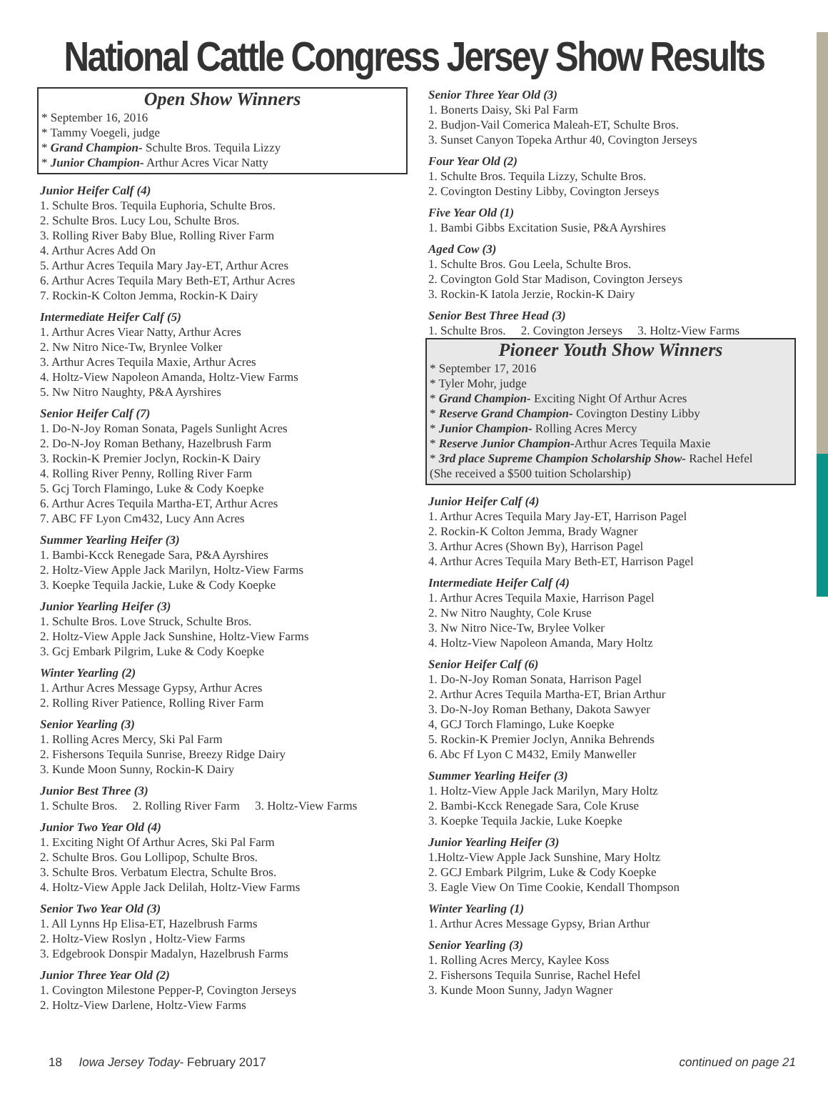National Cattle Congress Jersey Show Results
Open Show Winners
* September 16, 2016
* Tammy Voegeli, judge
* Grand Champion- Schulte Bros. Tequila Lizzy
* Junior Champion- Arthur Acres Vicar Natty
Junior Heifer Calf (4)
1. Schulte Bros. Tequila Euphoria, Schulte Bros.
2. Schulte Bros. Lucy Lou, Schulte Bros.
3. Rolling River Baby Blue, Rolling River Farm
4. Arthur Acres Add On
5. Arthur Acres Tequila Mary Jay-ET, Arthur Acres
6. Arthur Acres Tequila Mary Beth-ET, Arthur Acres
7. Rockin-K Colton Jemma, Rockin-K Dairy
Intermediate Heifer Calf (5)
1. Arthur Acres Viear Natty, Arthur Acres
2. Nw Nitro Nice-Tw, Brynlee Volker
3. Arthur Acres Tequila Maxie, Arthur Acres
4. Holtz-View Napoleon Amanda, Holtz-View Farms
5. Nw Nitro Naughty, P&A Ayrshires
Senior Heifer Calf (7)
1. Do-N-Joy Roman Sonata, Pagels Sunlight Acres
2. Do-N-Joy Roman Bethany, Hazelbrush Farm
3. Rockin-K Premier Joclyn, Rockin-K Dairy
4. Rolling River Penny, Rolling River Farm
5. Gcj Torch Flamingo, Luke & Cody Koepke
6. Arthur Acres Tequila Martha-ET, Arthur Acres
7. ABC FF Lyon Cm432, Lucy Ann Acres
Summer Yearling Heifer (3)
1. Bambi-Kcck Renegade Sara, P&A Ayrshires
2. Holtz-View Apple Jack Marilyn, Holtz-View Farms
3. Koepke Tequila Jackie, Luke & Cody Koepke
Junior Yearling Heifer (3)
1. Schulte Bros. Love Struck, Schulte Bros.
2. Holtz-View Apple Jack Sunshine, Holtz-View Farms
3. Gcj Embark Pilgrim, Luke & Cody Koepke
Winter Yearling (2)
1. Arthur Acres Message Gypsy, Arthur Acres
2. Rolling River Patience, Rolling River Farm
Senior Yearling (3)
1. Rolling Acres Mercy, Ski Pal Farm
2. Fishersons Tequila Sunrise, Breezy Ridge Dairy
3. Kunde Moon Sunny, Rockin-K Dairy
Junior Best Three (3)
1. Schulte Bros. 2. Rolling River Farm 3. Holtz-View Farms
Junior Two Year Old (4)
1. Exciting Night Of Arthur Acres, Ski Pal Farm
2. Schulte Bros. Gou Lollipop, Schulte Bros.
3. Schulte Bros. Verbatum Electra, Schulte Bros.
4. Holtz-View Apple Jack Delilah, Holtz-View Farms
Senior Two Year Old (3)
1. All Lynns Hp Elisa-ET, Hazelbrush Farms
2. Holtz-View Roslyn , Holtz-View Farms
3. Edgebrook Donspir Madalyn, Hazelbrush Farms
Junior Three Year Old (2)
1. Covington Milestone Pepper-P, Covington Jerseys
2. Holtz-View Darlene, Holtz-View Farms
Senior Three Year Old (3)
1. Bonerts Daisy, Ski Pal Farm
2. Budjon-Vail Comerica Maleah-ET, Schulte Bros.
3. Sunset Canyon Topeka Arthur 40, Covington Jerseys
Four Year Old (2)
1. Schulte Bros. Tequila Lizzy, Schulte Bros.
2. Covington Destiny Libby, Covington Jerseys
Five Year Old (1)
1. Bambi Gibbs Excitation Susie, P&A Ayrshires
Aged Cow (3)
1. Schulte Bros. Gou Leela, Schulte Bros.
2. Covington Gold Star Madison, Covington Jerseys
3. Rockin-K Iatola Jerzie, Rockin-K Dairy
Senior Best Three Head (3)
1. Schulte Bros. 2. Covington Jerseys 3. Holtz-View Farms
Pioneer Youth Show Winners
* September 17, 2016
* Tyler Mohr, judge
* Grand Champion- Exciting Night Of Arthur Acres
* Reserve Grand Champion- Covington Destiny Libby
* Junior Champion- Rolling Acres Mercy
* Reserve Junior Champion-Arthur Acres Tequila Maxie
* 3rd place Supreme Champion Scholarship Show- Rachel Hefel
(She received a $500 tuition Scholarship)
Junior Heifer Calf (4)
1. Arthur Acres Tequila Mary Jay-ET, Harrison Pagel
2. Rockin-K Colton Jemma, Brady Wagner
3. Arthur Acres (Shown By), Harrison Pagel
4. Arthur Acres Tequila Mary Beth-ET, Harrison Pagel
Intermediate Heifer Calf (4)
1. Arthur Acres Tequila Maxie, Harrison Pagel
2. Nw Nitro Naughty, Cole Kruse
3. Nw Nitro Nice-Tw, Brylee Volker
4. Holtz-View Napoleon Amanda, Mary Holtz
Senior Heifer Calf (6)
1. Do-N-Joy Roman Sonata, Harrison Pagel
2. Arthur Acres Tequila Martha-ET, Brian Arthur
3. Do-N-Joy Roman Bethany, Dakota Sawyer
4, GCJ Torch Flamingo, Luke Koepke
5. Rockin-K Premier Joclyn, Annika Behrends
6. Abc Ff Lyon C M432, Emily Manweller
Summer Yearling Heifer (3)
1. Holtz-View Apple Jack Marilyn, Mary Holtz
2. Bambi-Kcck Renegade Sara, Cole Kruse
3. Koepke Tequila Jackie, Luke Koepke
Junior Yearling Heifer (3)
1.Holtz-View Apple Jack Sunshine, Mary Holtz
2. GCJ Embark Pilgrim, Luke & Cody Koepke
3. Eagle View On Time Cookie, Kendall Thompson
Winter Yearling (1)
1. Arthur Acres Message Gypsy, Brian Arthur
Senior Yearling (3)
1. Rolling Acres Mercy, Kaylee Koss
2. Fishersons Tequila Sunrise, Rachel Hefel
3. Kunde Moon Sunny, Jadyn Wagner
18 Iowa Jersey Today- February 2017 continued on page 21